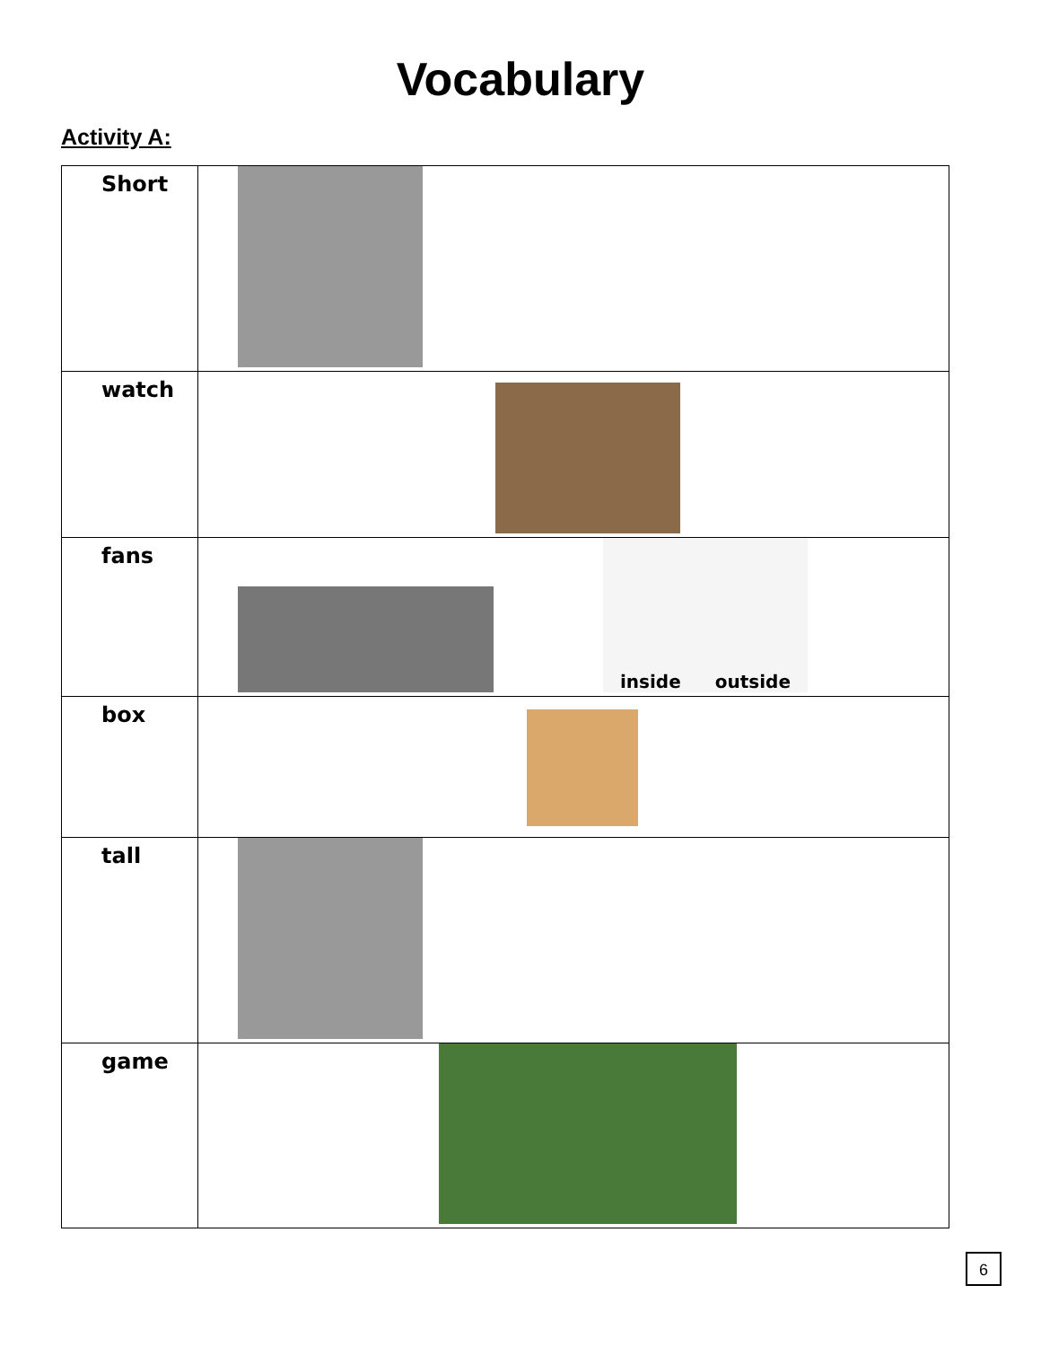Vocabulary
Activity A:
| Short | |
| watch | |
| fans | inside outside |
| box | |
| tall | |
| game | |
6